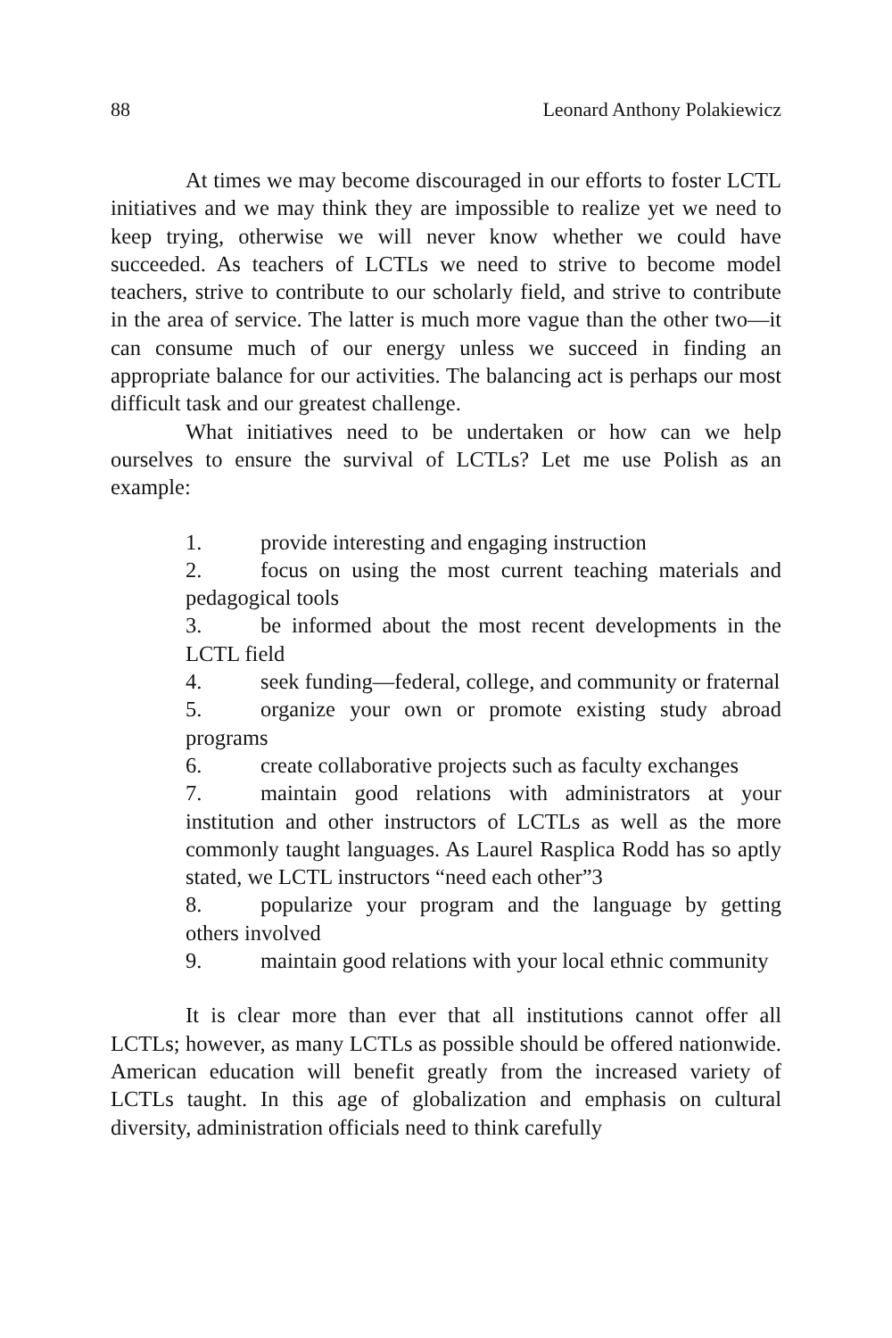88 Leonard Anthony Polakiewicz
At times we may become discouraged in our efforts to foster LCTL initiatives and we may think they are impossible to realize yet we need to keep trying, otherwise we will never know whether we could have succeeded. As teachers of LCTLs we need to strive to become model teachers, strive to contribute to our scholarly field, and strive to contribute in the area of service. The latter is much more vague than the other two—it can consume much of our energy unless we succeed in finding an appropriate balance for our activities. The balancing act is perhaps our most difficult task and our greatest challenge.
What initiatives need to be undertaken or how can we help ourselves to ensure the survival of LCTLs? Let me use Polish as an example:
1. provide interesting and engaging instruction
2. focus on using the most current teaching materials and pedagogical tools
3. be informed about the most recent developments in the LCTL field
4. seek funding—federal, college, and community or fraternal
5. organize your own or promote existing study abroad programs
6. create collaborative projects such as faculty exchanges
7. maintain good relations with administrators at your institution and other instructors of LCTLs as well as the more commonly taught languages. As Laurel Rasplica Rodd has so aptly stated, we LCTL instructors “need each other”3
8. popularize your program and the language by getting others involved
9. maintain good relations with your local ethnic community
It is clear more than ever that all institutions cannot offer all LCTLs; however, as many LCTLs as possible should be offered nationwide. American education will benefit greatly from the increased variety of LCTLs taught. In this age of globalization and emphasis on cultural diversity, administration officials need to think carefully